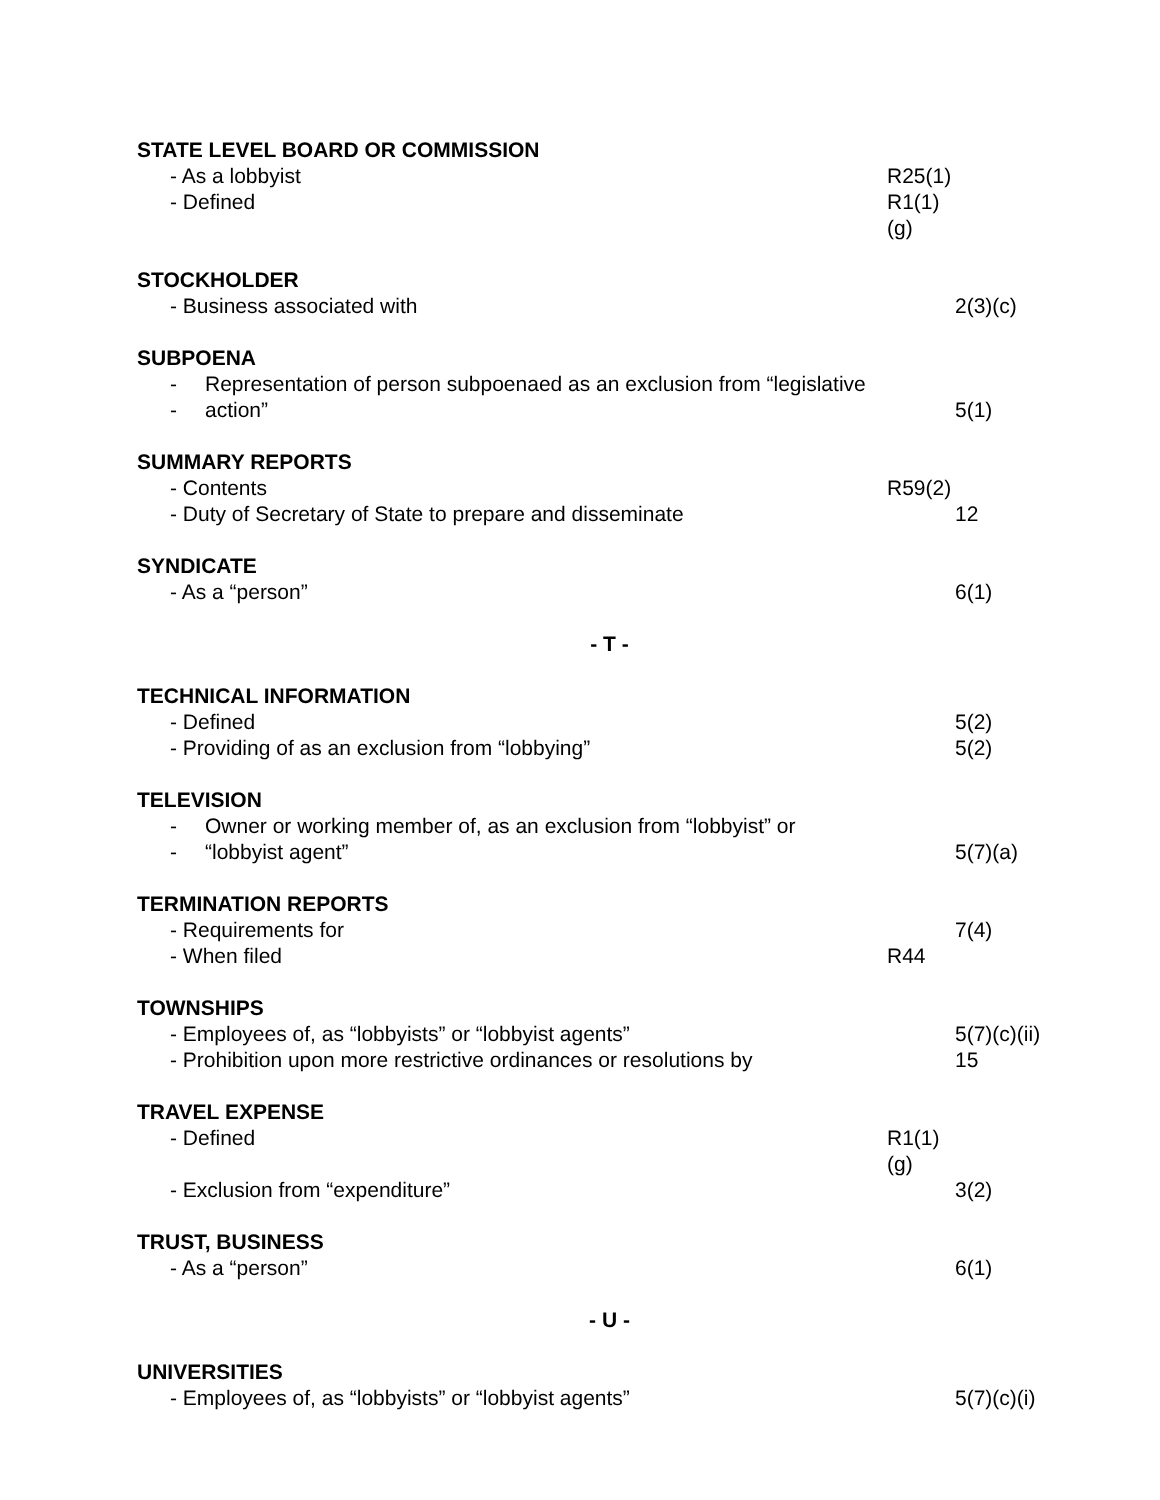STATE LEVEL BOARD OR COMMISSION
- As a lobbyist R25(1)
- Defined R1(1)(g)
STOCKHOLDER
- Business associated with 2(3)(c)
SUBPOENA
- Representation of person subpoenaed as an exclusion from “legislative
- action” 5(1)
SUMMARY REPORTS
- Contents R59(2)
- Duty of Secretary of State to prepare and disseminate 12
SYNDICATE
- As a “person” 6(1)
- T -
TECHNICAL INFORMATION
- Defined 5(2)
- Providing of as an exclusion from “lobbying” 5(2)
TELEVISION
- Owner or working member of, as an exclusion from “lobbyist” or
- “lobbyist agent” 5(7)(a)
TERMINATION REPORTS
- Requirements for 7(4)
- When filed R44
TOWNSHIPS
- Employees of, as “lobbyists” or “lobbyist agents” 5(7)(c)(ii)
- Prohibition upon more restrictive ordinances or resolutions by
15
TRAVEL EXPENSE
- Defined R1(1)(g)
- Exclusion from “expenditure” 3(2)
TRUST, BUSINESS
- As a “person” 6(1)
- U -
UNIVERSITIES
- Employees of, as “lobbyists” or “lobbyist agents” 5(7)(c)(i)